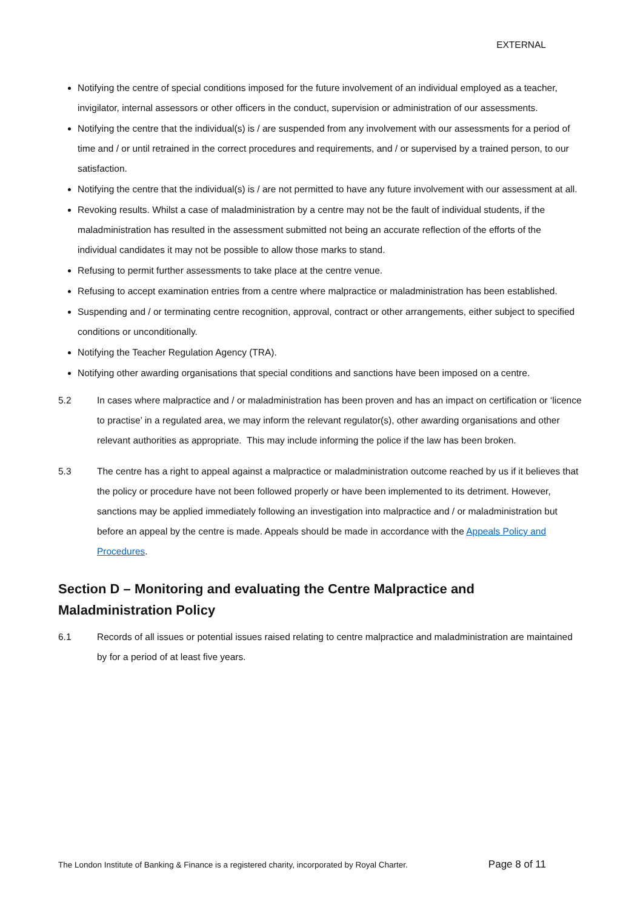EXTERNAL
Notifying the centre of special conditions imposed for the future involvement of an individual employed as a teacher, invigilator, internal assessors or other officers in the conduct, supervision or administration of our assessments.
Notifying the centre that the individual(s) is / are suspended from any involvement with our assessments for a period of time and / or until retrained in the correct procedures and requirements, and / or supervised by a trained person, to our satisfaction.
Notifying the centre that the individual(s) is / are not permitted to have any future involvement with our assessment at all.
Revoking results. Whilst a case of maladministration by a centre may not be the fault of individual students, if the maladministration has resulted in the assessment submitted not being an accurate reflection of the efforts of the individual candidates it may not be possible to allow those marks to stand.
Refusing to permit further assessments to take place at the centre venue.
Refusing to accept examination entries from a centre where malpractice or maladministration has been established.
Suspending and / or terminating centre recognition, approval, contract or other arrangements, either subject to specified conditions or unconditionally.
Notifying the Teacher Regulation Agency (TRA).
Notifying other awarding organisations that special conditions and sanctions have been imposed on a centre.
5.2 In cases where malpractice and / or maladministration has been proven and has an impact on certification or ‘licence to practise’ in a regulated area, we may inform the relevant regulator(s), other awarding organisations and other relevant authorities as appropriate. This may include informing the police if the law has been broken.
5.3 The centre has a right to appeal against a malpractice or maladministration outcome reached by us if it believes that the policy or procedure have not been followed properly or have been implemented to its detriment. However, sanctions may be applied immediately following an investigation into malpractice and / or maladministration but before an appeal by the centre is made. Appeals should be made in accordance with the Appeals Policy and Procedures.
Section D – Monitoring and evaluating the Centre Malpractice and Maladministration Policy
6.1 Records of all issues or potential issues raised relating to centre malpractice and maladministration are maintained by for a period of at least five years.
The London Institute of Banking & Finance is a registered charity, incorporated by Royal Charter. Page 8 of 11